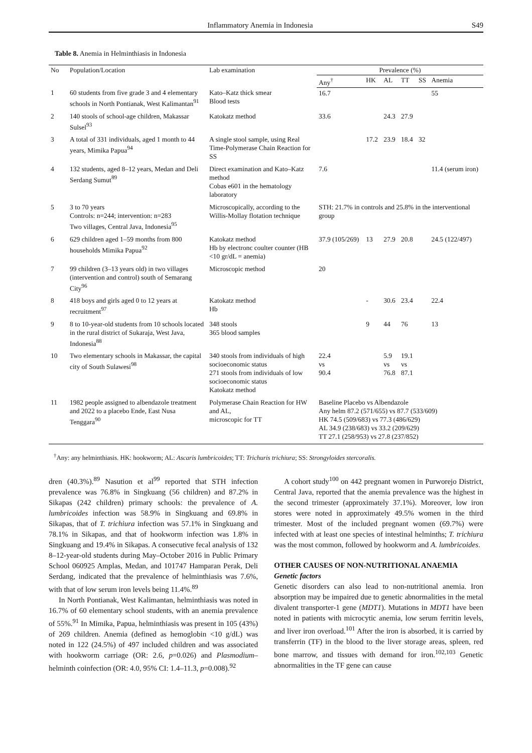Inflammatory Anemia in Indonesia S49
Table 8. Anemia in Helminthiasis in Indonesia
| No | Population/Location | Lab examination | Prevalence (%) | | | | | |
| --- | --- | --- | --- | --- | --- | --- | --- | --- |
| | | | Any<sup>†</sup> | HK | AL | TT | SS | Anemia |
| 1 | 60 students from five grade 3 and 4 elementary schools in North Pontianak, West Kalimantan<sup>91</sup> | Kato–Katz thick smear Blood tests | 16.7 | | | | | 55 |
| 2 | 140 stools of school-age children, Makassar Sulsel<sup>93</sup> | Katokatz method | 33.6 | | 24.3 | 27.9 | | |
| 3 | A total of 331 individuals, aged 1 month to 44 years, Mimika Papua<sup>94</sup> | A single stool sample, using Real Time-Polymerase Chain Reaction for SS | | 17.2 | 23.9 | 18.4 | 32 | |
| 4 | 132 students, aged 8–12 years, Medan and Deli Serdang Sumut<sup>89</sup> | Direct examination and Kato–Katz method Cobas e601 in the hematology laboratory | 7.6 | | | | | 11.4 (serum iron) |
| 5 | 3 to 70 years Controls: n=244; intervention: n=283 Two villages, Central Java, Indonesia<sup>95</sup> | Microscopically, according to the Willis-Mollay flotation technique | STH: 21.7% in controls and 25.8% in the interventional group | | | | | |
| 6 | 629 children aged 1–59 months from 800 households Mimika Papua<sup>92</sup> | Katokatz method Hb by electronc coulter counter (HB <10 gr/dL = anemia) | 37.9 (105/269) | 13 | 27.9 | 20.8 | | 24.5 (122/497) |
| 7 | 99 children (3–13 years old) in two villages (intervention and control) south of Semarang City<sup>96</sup> | Microscopic method | 20 | | | | | |
| 8 | 418 boys and girls aged 0 to 12 years at recruitment<sup>97</sup> | Katokatz method Hb | | - | 30.6 | 23.4 | | 22.4 |
| 9 | 8 to 10-year-old students from 10 schools located in the rural district of Sukaraja, West Java, Indonesia<sup>88</sup> | 348 stools 365 blood samples | | 9 | 44 | 76 | | 13 |
| 10 | Two elementary schools in Makassar, the capital city of South Sulawesi<sup>98</sup> | 340 stools from individuals of high socioeconomic status 271 stools from individuals of low socioeconomic status Katokatz method | 22.4 vs 90.4 | | 5.9 vs 76.8 | 19.1 vs 87.1 | | |
| 11 | 1982 people assigned to albendazole treatment and 2022 to a placebo Ende, East Nusa Tenggara<sup>90</sup> | Polymerase Chain Reaction for HW and AL, microscopic for TT | Baseline Placebo vs Albendazole Any helm 87.2 (571/655) vs 87.7 (533/609) HK 74.5 (509/683) vs 77.3 (486/629) AL 34.9 (238/683) vs 33.2 (209/629) TT 27.1 (258/953) vs 27.8 (237/852) | | | | | |
<sup>†</sup> Any: any helminthiasis. HK: hookworm; AL: Ascaris lumbricoides; TT: Trichuris trichiura; SS: Strongyloides stercoralis.
dren (40.3%).<sup>89</sup> Nasution et al<sup>99</sup> reported that STH infection prevalence was 76.8% in Singkuang (56 children) and 87.2% in Sikapas (242 children) primary schools: the prevalence of A. lumbricoides infection was 58.9% in Singkuang and 69.8% in Sikapas, that of T. trichiura infection was 57.1% in Singkuang and 78.1% in Sikapas, and that of hookworm infection was 1.8% in Singkuang and 19.4% in Sikapas. A consecutive fecal analysis of 132 8–12-year-old students during May–October 2016 in Public Primary School 060925 Amplas, Medan, and 101747 Hamparan Perak, Deli Serdang, indicated that the prevalence of helminthiasis was 7.6%, with that of low serum iron levels being 11.4%.<sup>89</sup>
In North Pontianak, West Kalimantan, helminthiasis was noted in 16.7% of 60 elementary school students, with an anemia prevalence of 55%.<sup>91</sup> In Mimika, Papua, helminthiasis was present in 105 (43%) of 269 children. Anemia (defined as hemoglobin <10 g/dL) was noted in 122 (24.5%) of 497 included children and was associated with hookworm carriage (OR: 2.6, p=0.026) and Plasmodium–helminth coinfection (OR: 4.0, 95% CI: 1.4–11.3, p=0.008).<sup>92</sup>
A cohort study<sup>100</sup> on 442 pregnant women in Purworejo District, Central Java, reported that the anemia prevalence was the highest in the second trimester (approximately 37.1%). Moreover, low iron stores were noted in approximately 49.5% women in the third trimester. Most of the included pregnant women (69.7%) were infected with at least one species of intestinal helminths; T. trichiura was the most common, followed by hookworm and A. lumbricoides.
OTHER CAUSES OF NON-NUTRITIONAL ANAEMIA
Genetic factors
Genetic disorders can also lead to non-nutritional anemia. Iron absorption may be impaired due to genetic abnormalities in the metal divalent transporter-1 gene (MDT1). Mutations in MDT1 have been noted in patients with microcytic anemia, low serum ferritin levels, and liver iron overload.<sup>101</sup> After the iron is absorbed, it is carried by transferrin (TF) in the blood to the liver storage areas, spleen, red bone marrow, and tissues with demand for iron.<sup>102,103</sup> Genetic abnormalities in the TF gene can cause